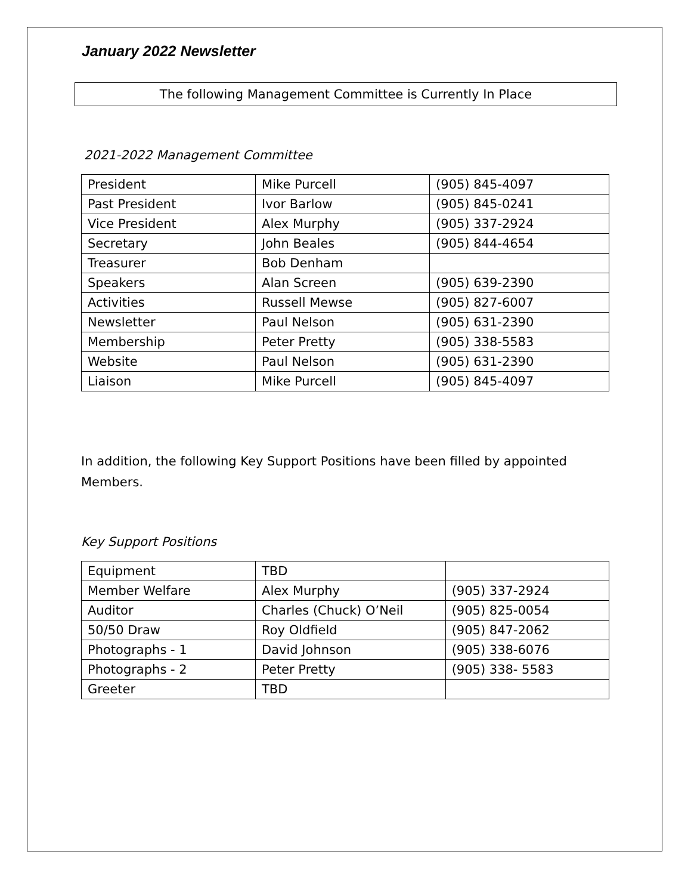January 2022 Newsletter
The following Management Committee is Currently In Place
2021-2022 Management Committee
| President | Mike Purcell | (905) 845-4097 |
| Past President | Ivor Barlow | (905) 845-0241 |
| Vice President | Alex Murphy | (905) 337-2924 |
| Secretary | John Beales | (905) 844-4654 |
| Treasurer | Bob Denham | |
| Speakers | Alan Screen | (905) 639-2390 |
| Activities | Russell Mewse | (905) 827-6007 |
| Newsletter | Paul Nelson | (905) 631-2390 |
| Membership | Peter Pretty | (905) 338-5583 |
| Website | Paul Nelson | (905) 631-2390 |
| Liaison | Mike Purcell | (905) 845-4097 |
In addition, the following Key Support Positions have been filled by appointed Members.
Key Support Positions
| Equipment | TBD | |
| Member Welfare | Alex Murphy | (905) 337-2924 |
| Auditor | Charles (Chuck) O’Neil | (905) 825-0054 |
| 50/50 Draw | Roy Oldfield | (905) 847-2062 |
| Photographs - 1 | David Johnson | (905) 338-6076 |
| Photographs - 2 | Peter Pretty | (905) 338- 5583 |
| Greeter | TBD | |